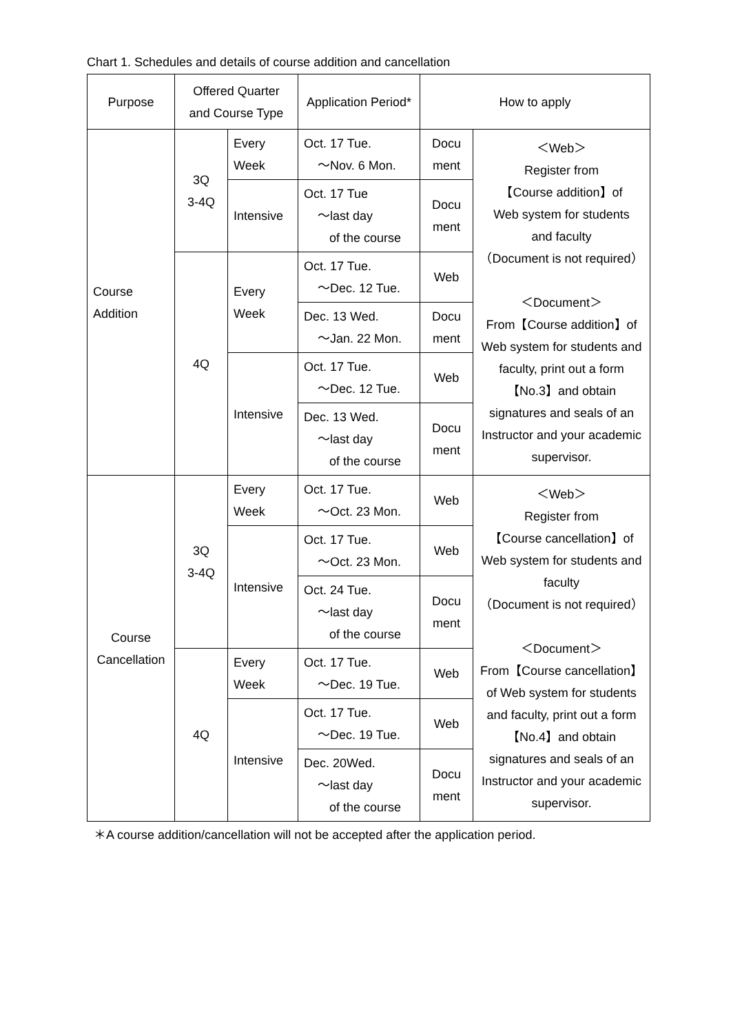Chart 1. Schedules and details of course addition and cancellation
| Purpose | Offered Quarter and Course Type | | Application Period* | How to apply | |
| --- | --- | --- | --- | --- | --- |
| Course Addition | 3Q 3-4Q | Every Week | Oct. 17 Tue. ～Nov. 6 Mon. | Docu ment | ＜Web＞ Register from 【Course addition】of Web system for students and faculty （Document is not required） ＜Document＞ From【Course addition】of Web system for students and faculty, print out a form 【No.3】and obtain signatures and seals of an Instructor and your academic supervisor. |
| | | Intensive | Oct. 17 Tue ～last day of the course | Docu ment | |
| | 4Q | Every Week | Oct. 17 Tue. ～Dec. 12 Tue. | Web | |
| | | | Dec. 13 Wed. ～Jan. 22 Mon. | Docu ment | |
| | | Intensive | Oct. 17 Tue. ～Dec. 12 Tue. | Web | |
| | | | Dec. 13 Wed. ～last day of the course | Docu ment | |
| Course Cancellation | 3Q 3-4Q | Every Week | Oct. 17 Tue. ～Oct. 23 Mon. | Web | ＜Web＞ Register from 【Course cancellation】of Web system for students and faculty （Document is not required） ＜Document＞ From【Course cancellation】 of Web system for students and faculty, print out a form 【No.4】and obtain signatures and seals of an Instructor and your academic supervisor. |
| | | Intensive | Oct. 17 Tue. ～Oct. 23 Mon. | Web | |
| | | | Oct. 24 Tue. ～last day of the course | Docu ment | |
| | 4Q | Every Week | Oct. 17 Tue. ～Dec. 19 Tue. | Web | |
| | | Intensive | Oct. 17 Tue. ～Dec. 19 Tue. | Web | |
| | | | Dec. 20Wed. ～last day of the course | Docu ment | |
＊A course addition/cancellation will not be accepted after the application period.